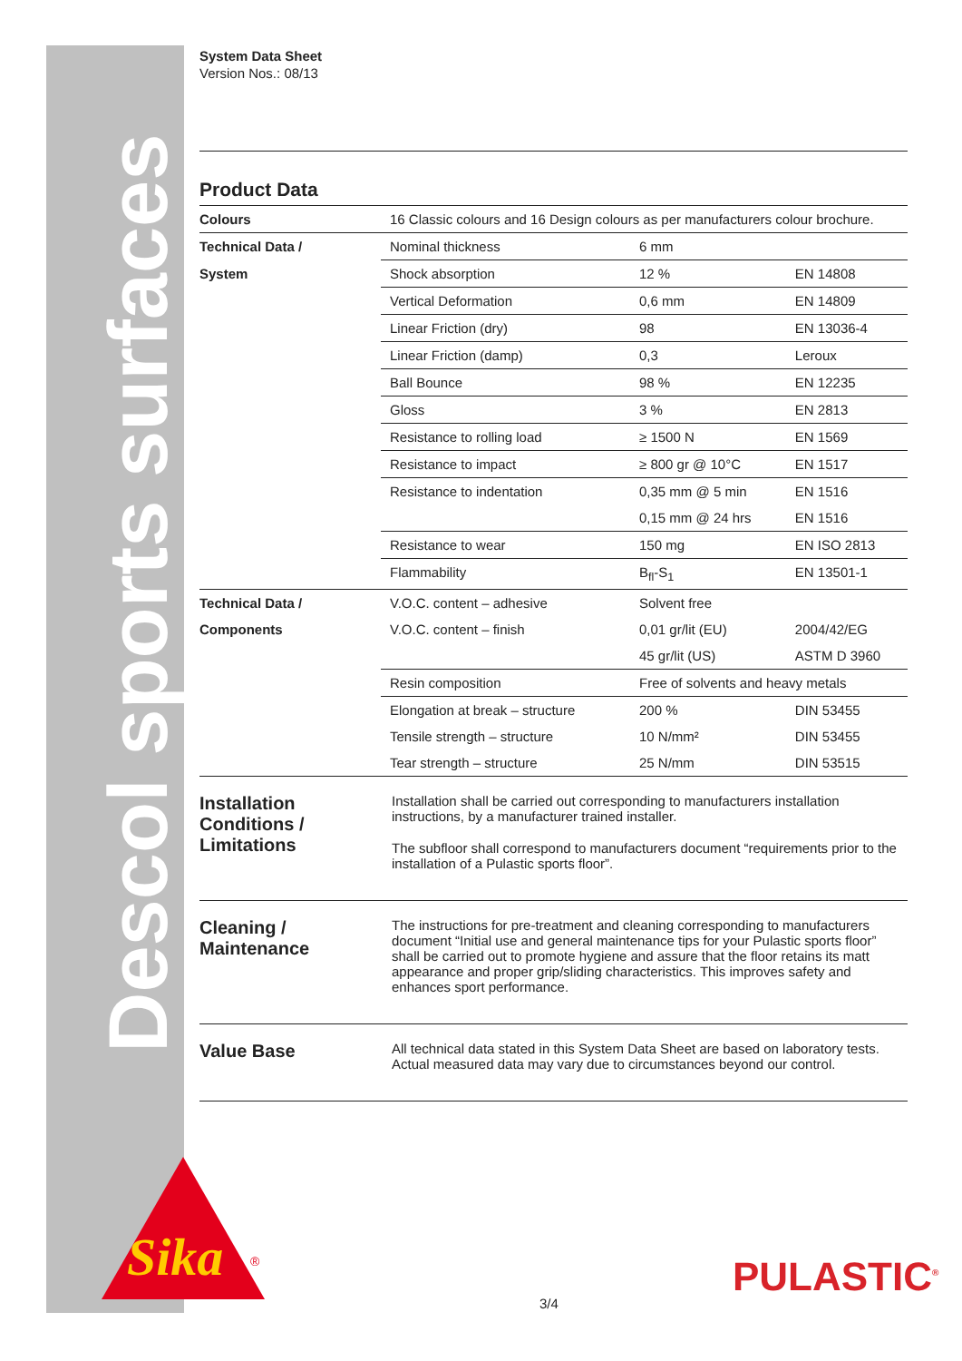System Data Sheet
Version Nos.: 08/13
Product Data
| Colours | 16 Classic colours and 16 Design colours as per manufacturers colour brochure. | | |
| Technical Data / | Nominal thickness | 6 mm | |
| System | Shock absorption | 12 % | EN 14808 |
| | Vertical Deformation | 0,6 mm | EN 14809 |
| | Linear Friction (dry) | 98 | EN 13036-4 |
| | Linear Friction (damp) | 0,3 | Leroux |
| | Ball Bounce | 98 % | EN 12235 |
| | Gloss | 3 % | EN 2813 |
| | Resistance to rolling load | ≥ 1500 N | EN 1569 |
| | Resistance to impact | ≥ 800 gr @ 10°C | EN 1517 |
| | Resistance to indentation | 0,35 mm @ 5 min | EN 1516 |
| | | 0,15 mm @ 24 hrs | EN 1516 |
| | Resistance to wear | 150 mg | EN ISO 2813 |
| | Flammability | B<sub>fl</sub>-S<sub>1</sub> | EN 13501-1 |
| Technical Data / | V.O.C. content – adhesive | Solvent free | |
| Components | V.O.C. content – finish | 0,01 gr/lit (EU) | 2004/42/EG |
| | | 45 gr/lit (US) | ASTM D 3960 |
| | Resin composition | Free of solvents and heavy metals | |
| | Elongation at break – structure | 200 % | DIN 53455 |
| | Tensile strength – structure | 10 N/mm² | DIN 53455 |
| | Tear strength – structure | 25 N/mm | DIN 53515 |
Installation Conditions / Limitations
Installation shall be carried out corresponding to manufacturers installation instructions, by a manufacturer trained installer.
The subfloor shall correspond to manufacturers document “requirements prior to the installation of a Pulastic sports floor”.
Cleaning / Maintenance
The instructions for pre-treatment and cleaning corresponding to manufacturers document “Initial use and general maintenance tips for your Pulastic sports floor” shall be carried out to promote hygiene and assure that the floor retains its matt appearance and proper grip/sliding characteristics. This improves safety and enhances sport performance.
Value Base
All technical data stated in this System Data Sheet are based on laboratory tests. Actual measured data may vary due to circumstances beyond our control.
Descol sports surfaces
Sika
®
PULASTIC<sup>®</sup>
3/4